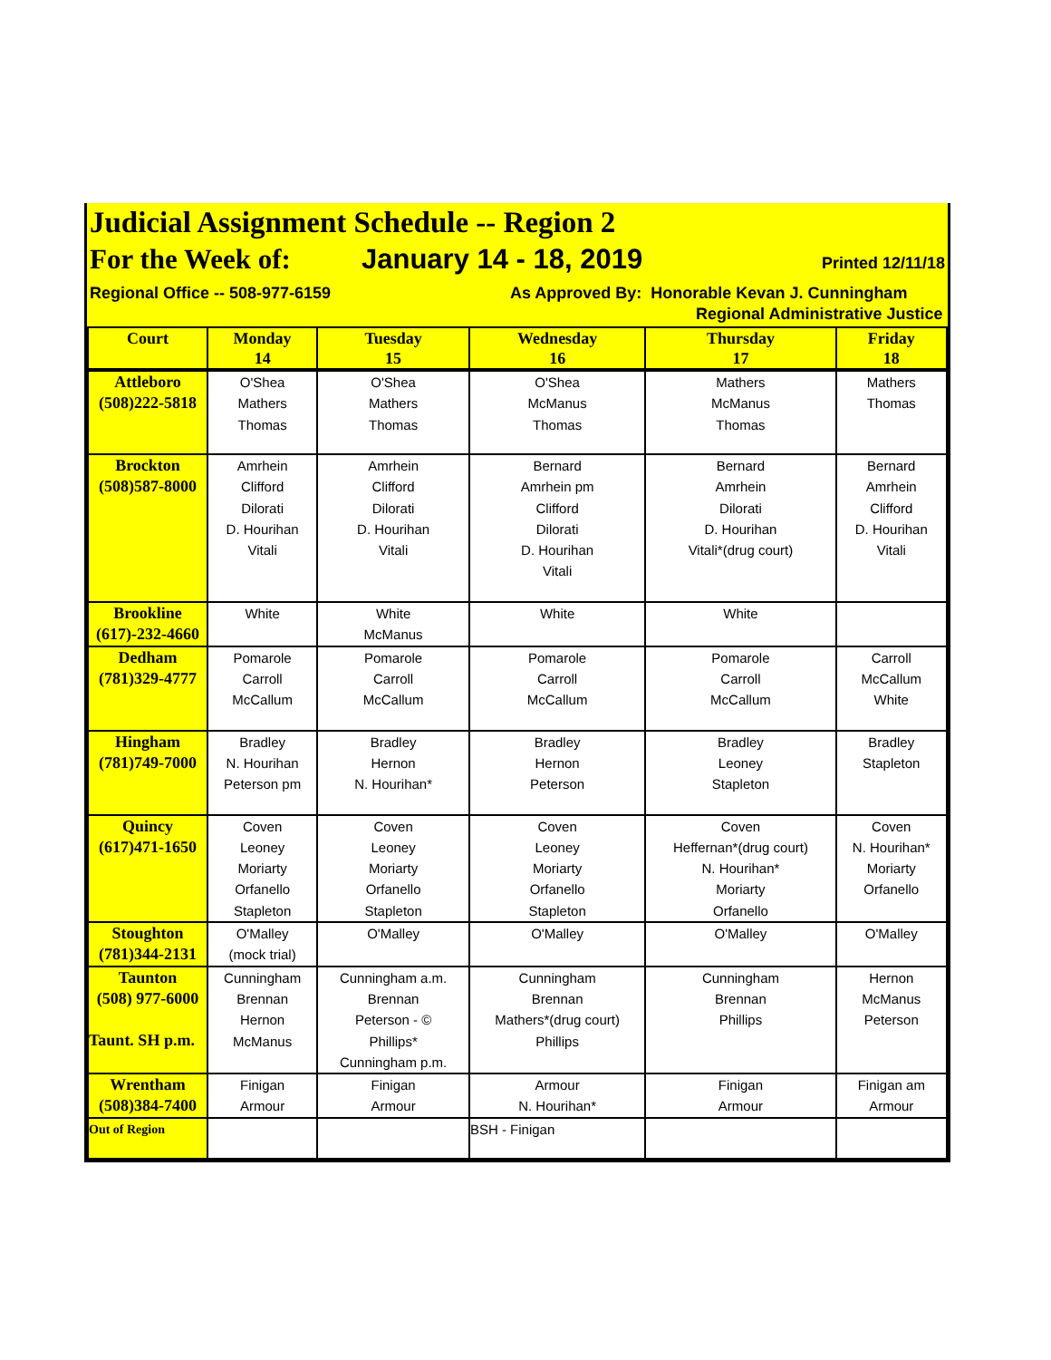Judicial Assignment Schedule -- Region 2
For the Week of: January 14 - 18, 2019 Printed 12/11/18
Regional Office -- 508-977-6159 As Approved By: Honorable Kevan J. Cunningham
Regional Administrative Justice
| Court | Monday 14 | Tuesday 15 | Wednesday 16 | Thursday 17 | Friday 18 |
| --- | --- | --- | --- | --- | --- |
| Attleboro (508)222-5818 | O'Shea Mathers Thomas | O'Shea Mathers Thomas | O'Shea McManus Thomas | Mathers McManus Thomas | Mathers Thomas |
| Brockton (508)587-8000 | Amrhein Clifford Dilorati D. Hourihan Vitali | Amrhein Clifford Dilorati D. Hourihan Vitali | Bernard Amrhein pm Clifford Dilorati D. Hourihan Vitali | Bernard Amrhein Dilorati D. Hourihan Vitali*(drug court) | Bernard Amrhein Clifford D. Hourihan Vitali |
| Brookline (617)-232-4660 | White | White McManus | White | White | |
| Dedham (781)329-4777 | Pomarole Carroll McCallum | Pomarole Carroll McCallum | Pomarole Carroll McCallum | Pomarole Carroll McCallum | Carroll McCallum White |
| Hingham (781)749-7000 | Bradley N. Hourihan Peterson pm | Bradley Hernon N. Hourihan* | Bradley Hernon Peterson | Bradley Leoney Stapleton | Bradley Stapleton |
| Quincy (617)471-1650 | Coven Leoney Moriarty Orfanello Stapleton | Coven Leoney Moriarty Orfanello Stapleton | Coven Leoney Moriarty Orfanello Stapleton | Coven Heffernan*(drug court) N. Hourihan* Moriarty Orfanello | Coven N. Hourihan* Moriarty Orfanello |
| Stoughton (781)344-2131 | O'Malley (mock trial) | O'Malley | O'Malley | O'Malley | O'Malley |
| Taunton (508) 977-6000 Taunt. SH p.m. | Cunningham Brennan Hernon McManus | Cunningham a.m. Brennan Peterson - © Phillips* Cunningham p.m. | Cunningham Brennan Mathers*(drug court) Phillips | Cunningham Brennan Phillips | Hernon McManus Peterson |
| Wrentham (508)384-7400 | Finigan Armour | Finigan Armour | Armour N. Hourihan* | Finigan Armour | Finigan am Armour |
| Out of Region | | | BSH - Finigan | | |